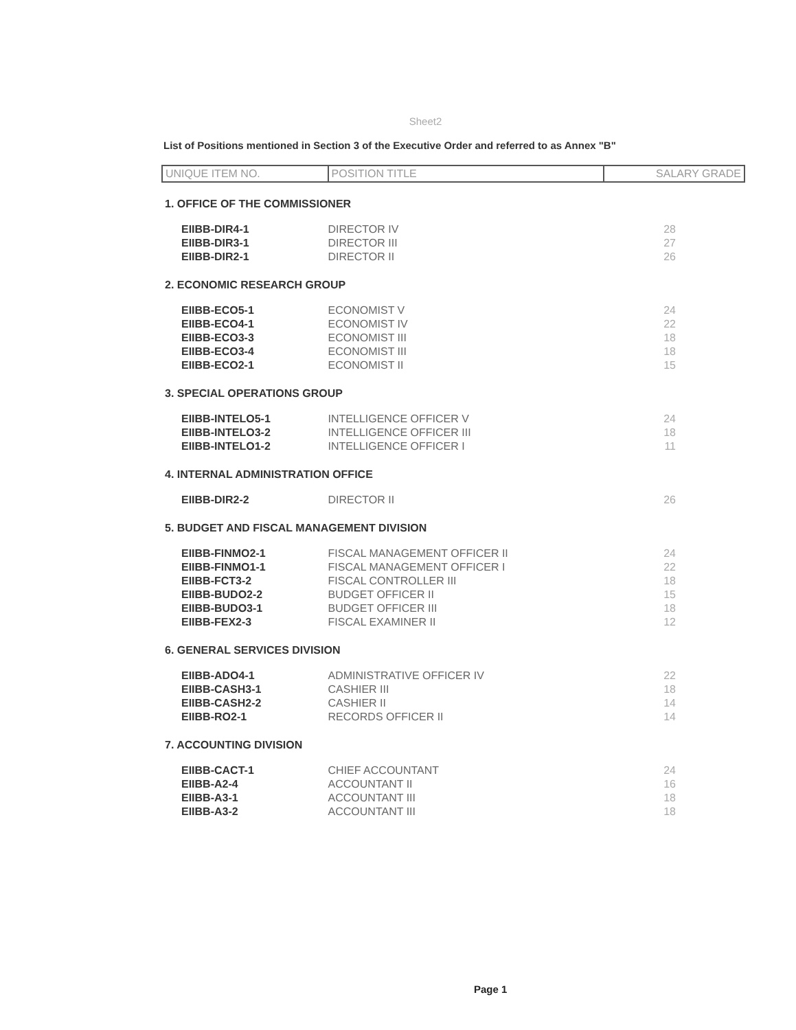Sheet2
List of Positions mentioned in Section 3 of the Executive Order and referred to as Annex "B"
| UNIQUE ITEM NO. | POSITION TITLE | SALARY GRADE |
| --- | --- | --- |
| 1. OFFICE OF THE COMMISSIONER | | |
| EIIBB-DIR4-1 | DIRECTOR IV | 28 |
| EIIBB-DIR3-1 | DIRECTOR III | 27 |
| EIIBB-DIR2-1 | DIRECTOR II | 26 |
| 2. ECONOMIC RESEARCH GROUP | | |
| EIIBB-ECO5-1 | ECONOMIST V | 24 |
| EIIBB-ECO4-1 | ECONOMIST IV | 22 |
| EIIBB-ECO3-3 | ECONOMIST III | 18 |
| EIIBB-ECO3-4 | ECONOMIST III | 18 |
| EIIBB-ECO2-1 | ECONOMIST II | 15 |
| 3. SPECIAL OPERATIONS GROUP | | |
| EIIBB-INTELO5-1 | INTELLIGENCE OFFICER V | 24 |
| EIIBB-INTELO3-2 | INTELLIGENCE OFFICER III | 18 |
| EIIBB-INTELO1-2 | INTELLIGENCE OFFICER I | 11 |
| 4. INTERNAL ADMINISTRATION OFFICE | | |
| EIIBB-DIR2-2 | DIRECTOR II | 26 |
| 5. BUDGET AND FISCAL MANAGEMENT DIVISION | | |
| EIIBB-FINMO2-1 | FISCAL MANAGEMENT OFFICER II | 24 |
| EIIBB-FINMO1-1 | FISCAL MANAGEMENT OFFICER I | 22 |
| EIIBB-FCT3-2 | FISCAL CONTROLLER III | 18 |
| EIIBB-BUDO2-2 | BUDGET OFFICER II | 15 |
| EIIBB-BUDO3-1 | BUDGET OFFICER III | 18 |
| EIIBB-FEX2-3 | FISCAL EXAMINER II | 12 |
| 6. GENERAL SERVICES DIVISION | | |
| EIIBB-ADO4-1 | ADMINISTRATIVE OFFICER IV | 22 |
| EIIBB-CASH3-1 | CASHIER III | 18 |
| EIIBB-CASH2-2 | CASHIER II | 14 |
| EIIBB-RO2-1 | RECORDS OFFICER II | 14 |
| 7. ACCOUNTING DIVISION | | |
| EIIBB-CACT-1 | CHIEF ACCOUNTANT | 24 |
| EIIBB-A2-4 | ACCOUNTANT II | 16 |
| EIIBB-A3-1 | ACCOUNTANT III | 18 |
| EIIBB-A3-2 | ACCOUNTANT III | 18 |
Page 1